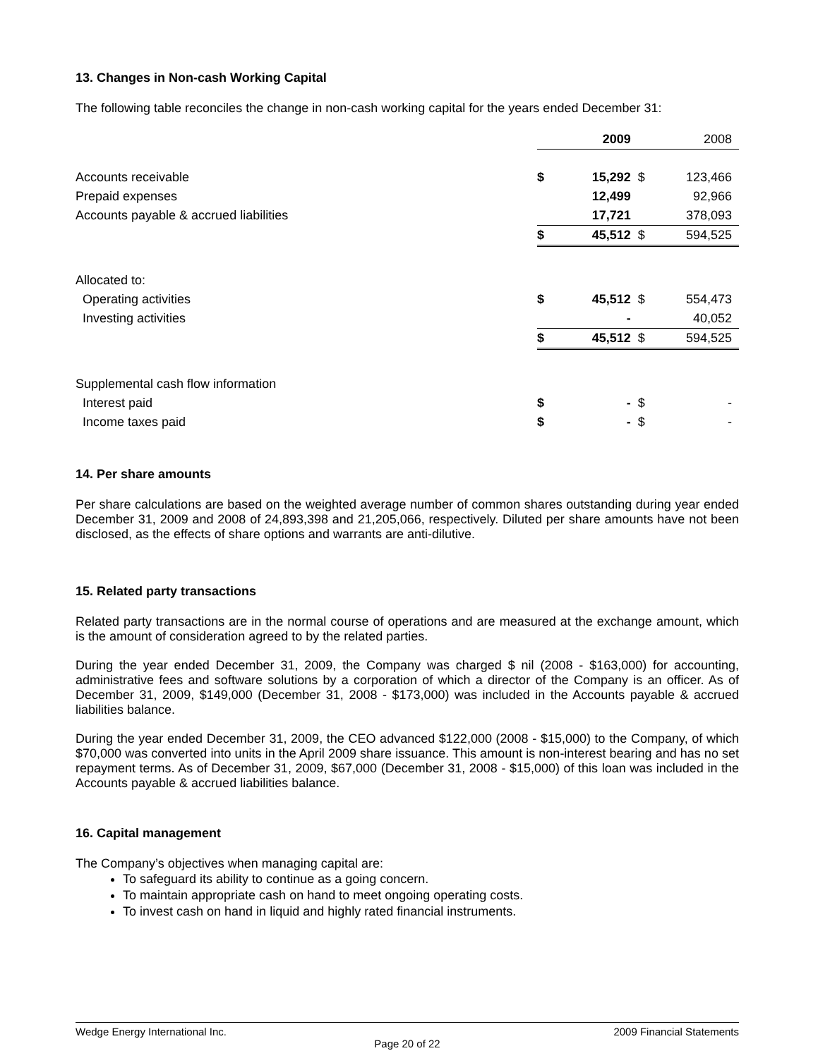13. Changes in Non-cash Working Capital
The following table reconciles the change in non-cash working capital for the years ended December 31:
| | | 2009 | | 2008 |
| Accounts receivable | $ | 15,292 | $ | 123,466 |
| Prepaid expenses | | 12,499 | | 92,966 |
| Accounts payable & accrued liabilities | | 17,721 | | 378,093 |
| | $ | 45,512 | $ | 594,525 |
| Allocated to: | | | | |
| Operating activities | $ | 45,512 | $ | 554,473 |
| Investing activities | | - | | 40,052 |
| | $ | 45,512 | $ | 594,525 |
| Supplemental cash flow information | | | | |
| Interest paid | $ | - | $ | - |
| Income taxes paid | $ | - | $ | - |
14. Per share amounts
Per share calculations are based on the weighted average number of common shares outstanding during year ended December 31, 2009 and 2008 of 24,893,398 and 21,205,066, respectively. Diluted per share amounts have not been disclosed, as the effects of share options and warrants are anti-dilutive.
15. Related party transactions
Related party transactions are in the normal course of operations and are measured at the exchange amount, which is the amount of consideration agreed to by the related parties.
During the year ended December 31, 2009, the Company was charged $ nil (2008 - $163,000) for accounting, administrative fees and software solutions by a corporation of which a director of the Company is an officer. As of December 31, 2009, $149,000 (December 31, 2008 - $173,000) was included in the Accounts payable & accrued liabilities balance.
During the year ended December 31, 2009, the CEO advanced $122,000 (2008 - $15,000) to the Company, of which $70,000 was converted into units in the April 2009 share issuance. This amount is non-interest bearing and has no set repayment terms. As of December 31, 2009, $67,000 (December 31, 2008 - $15,000) of this loan was included in the Accounts payable & accrued liabilities balance.
16. Capital management
The Company’s objectives when managing capital are:
To safeguard its ability to continue as a going concern.
To maintain appropriate cash on hand to meet ongoing operating costs.
To invest cash on hand in liquid and highly rated financial instruments.
Wedge Energy International Inc. 2009 Financial Statements
Page 20 of 22